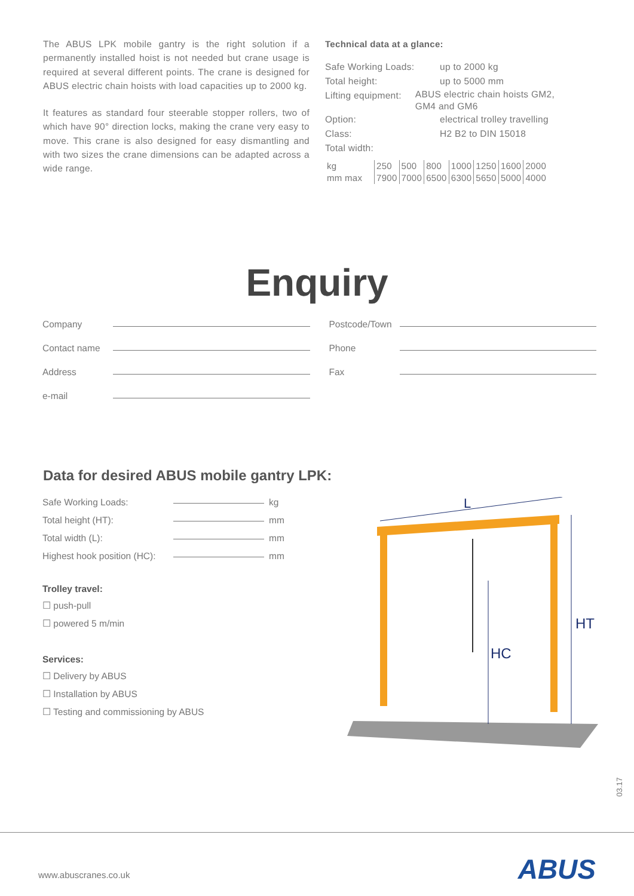The ABUS LPK mobile gantry is the right solution if a permanently installed hoist is not needed but crane usage is required at several different points. The crane is designed for ABUS electric chain hoists with load capacities up to 2000 kg.
It features as standard four steerable stopper rollers, two of which have 90° direction locks, making the crane very easy to move. This crane is also designed for easy dismantling and with two sizes the crane dimensions can be adapted across a wide range.
Technical data at a glance:
Safe Working Loads: up to 2000 kg
Total height: up to 5000 mm
Lifting equipment: ABUS electric chain hoists GM2, GM4 and GM6
Option: electrical trolley travelling
Class: H2 B2 to DIN 15018
Total width:
| kg | 250 | 500 | 800 | 1000 | 1250 | 1600 | 2000 |
| mm max | 7900 | 7000 | 6500 | 6300 | 5650 | 5000 | 4000 |
Enquiry
Company
Contact name
Address
e-mail
Postcode/Town
Phone
Fax
Data for desired ABUS mobile gantry LPK:
Safe Working Loads: kg
Total height (HT): mm
Total width (L): mm
Highest hook position (HC): mm
Trolley travel:
☐ push-pull
☐ powered 5 m/min
Services:
☐ Delivery by ABUS
☐ Installation by ABUS
☐ Testing and commissioning by ABUS
L
HC
HT
03.17
www.abuscranes.co.uk ABUS